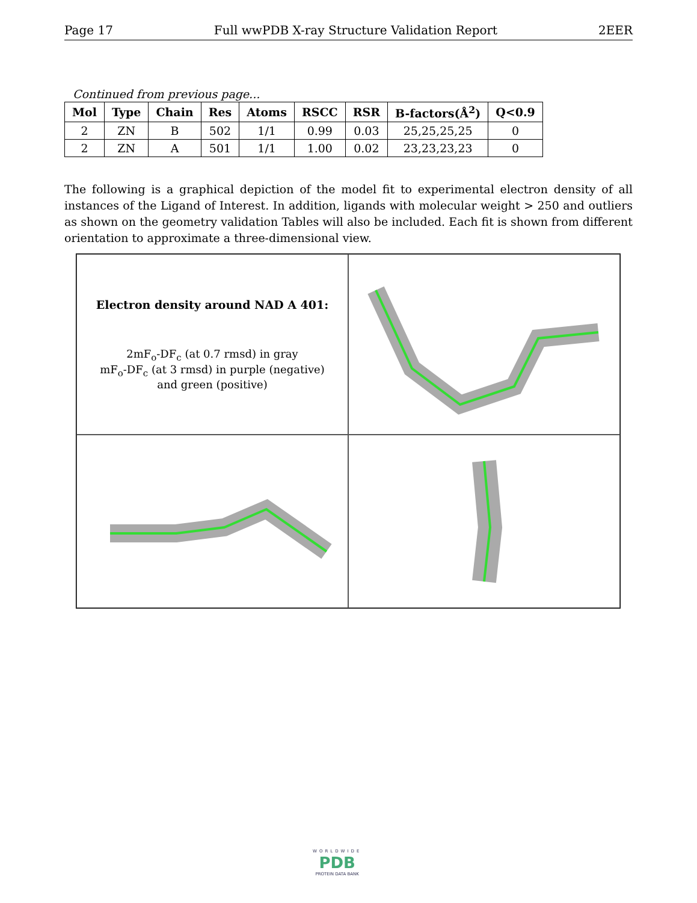Page 17 Full wwPDB X-ray Structure Validation Report 2EER
Continued from previous page...
| Mol | Type | Chain | Res | Atoms | RSCC | RSR | B-factors(Å<sup>2</sup>) | Q<0.9 |
| --- | --- | --- | --- | --- | --- | --- | --- | --- |
| 2 | ZN | B | 502 | 1/1 | 0.99 | 0.03 | 25,25,25,25 | 0 |
| 2 | ZN | A | 501 | 1/1 | 1.00 | 0.02 | 23,23,23,23 | 0 |
The following is a graphical depiction of the model fit to experimental electron density of all instances of the Ligand of Interest. In addition, ligands with molecular weight > 250 and outliers as shown on the geometry validation Tables will also be included. Each fit is shown from different orientation to approximate a three-dimensional view.
Electron density around NAD A 401:
2mF<sub>o</sub>-DF<sub>c</sub> (at 0.7 rmsd) in gray
mF<sub>o</sub>-DF<sub>c</sub> (at 3 rmsd) in purple (negative)
and green (positive)
WORLDWIDE
PDB
PROTEIN DATA BANK